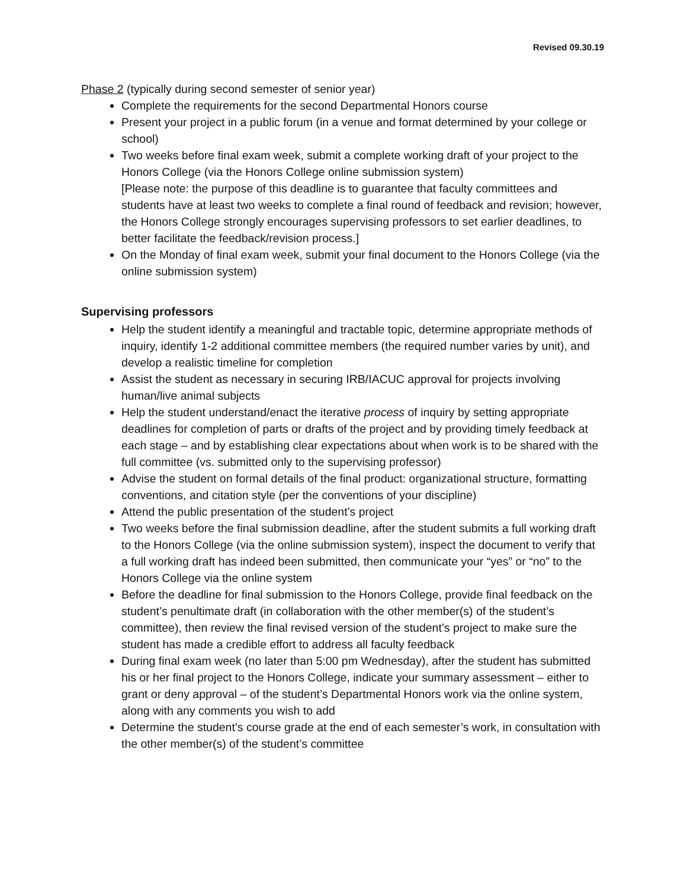Revised 09.30.19
Phase 2 (typically during second semester of senior year)
Complete the requirements for the second Departmental Honors course
Present your project in a public forum (in a venue and format determined by your college or school)
Two weeks before final exam week, submit a complete working draft of your project to the Honors College (via the Honors College online submission system)
[Please note: the purpose of this deadline is to guarantee that faculty committees and students have at least two weeks to complete a final round of feedback and revision; however, the Honors College strongly encourages supervising professors to set earlier deadlines, to better facilitate the feedback/revision process.]
On the Monday of final exam week, submit your final document to the Honors College (via the online submission system)
Supervising professors
Help the student identify a meaningful and tractable topic, determine appropriate methods of inquiry, identify 1-2 additional committee members (the required number varies by unit), and develop a realistic timeline for completion
Assist the student as necessary in securing IRB/IACUC approval for projects involving human/live animal subjects
Help the student understand/enact the iterative process of inquiry by setting appropriate deadlines for completion of parts or drafts of the project and by providing timely feedback at each stage – and by establishing clear expectations about when work is to be shared with the full committee (vs. submitted only to the supervising professor)
Advise the student on formal details of the final product: organizational structure, formatting conventions, and citation style (per the conventions of your discipline)
Attend the public presentation of the student’s project
Two weeks before the final submission deadline, after the student submits a full working draft to the Honors College (via the online submission system), inspect the document to verify that a full working draft has indeed been submitted, then communicate your “yes” or “no” to the Honors College via the online system
Before the deadline for final submission to the Honors College, provide final feedback on the student’s penultimate draft (in collaboration with the other member(s) of the student’s committee), then review the final revised version of the student’s project to make sure the student has made a credible effort to address all faculty feedback
During final exam week (no later than 5:00 pm Wednesday), after the student has submitted his or her final project to the Honors College, indicate your summary assessment – either to grant or deny approval – of the student’s Departmental Honors work via the online system, along with any comments you wish to add
Determine the student’s course grade at the end of each semester’s work, in consultation with the other member(s) of the student’s committee